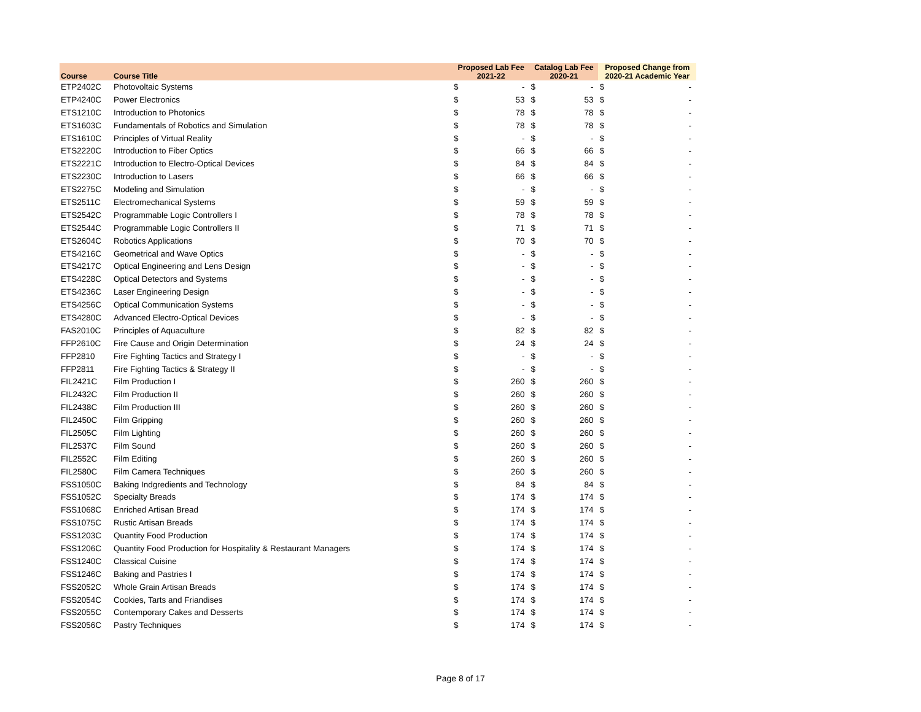| Course | Course Title | Proposed Lab Fee 2021-22 | | Catalog Lab Fee 2020-21 | | Proposed Change from 2020-21 Academic Year | |
| --- | --- | --- | --- | --- | --- | --- | --- |
| ETP2402C | Photovoltaic Systems | $ | - | $ | - | $ | - |
| ETP4240C | Power Electronics | $ | 53 | $ | 53 | $ | - |
| ETS1210C | Introduction to Photonics | $ | 78 | $ | 78 | $ | - |
| ETS1603C | Fundamentals of Robotics and Simulation | $ | 78 | $ | 78 | $ | - |
| ETS1610C | Principles of Virtual Reality | $ | - | $ | - | $ | - |
| ETS2220C | Introduction to Fiber Optics | $ | 66 | $ | 66 | $ | - |
| ETS2221C | Introduction to Electro-Optical Devices | $ | 84 | $ | 84 | $ | - |
| ETS2230C | Introduction to Lasers | $ | 66 | $ | 66 | $ | - |
| ETS2275C | Modeling and Simulation | $ | - | $ | - | $ | - |
| ETS2511C | Electromechanical Systems | $ | 59 | $ | 59 | $ | - |
| ETS2542C | Programmable Logic Controllers I | $ | 78 | $ | 78 | $ | - |
| ETS2544C | Programmable Logic Controllers II | $ | 71 | $ | 71 | $ | - |
| ETS2604C | Robotics Applications | $ | 70 | $ | 70 | $ | - |
| ETS4216C | Geometrical and Wave Optics | $ | - | $ | - | $ | - |
| ETS4217C | Optical Engineering and Lens Design | $ | - | $ | - | $ | - |
| ETS4228C | Optical Detectors and Systems | $ | - | $ | - | $ | - |
| ETS4236C | Laser Engineering Design | $ | - | $ | - | $ | - |
| ETS4256C | Optical Communication Systems | $ | - | $ | - | $ | - |
| ETS4280C | Advanced Electro-Optical Devices | $ | - | $ | - | $ | - |
| FAS2010C | Principles of Aquaculture | $ | 82 | $ | 82 | $ | - |
| FFP2610C | Fire Cause and Origin Determination | $ | 24 | $ | 24 | $ | - |
| FFP2810 | Fire Fighting Tactics and Strategy I | $ | - | $ | - | $ | - |
| FFP2811 | Fire Fighting Tactics & Strategy II | $ | - | $ | - | $ | - |
| FIL2421C | Film Production I | $ | 260 | $ | 260 | $ | - |
| FIL2432C | Film Production II | $ | 260 | $ | 260 | $ | - |
| FIL2438C | Film Production III | $ | 260 | $ | 260 | $ | - |
| FIL2450C | Film Gripping | $ | 260 | $ | 260 | $ | - |
| FIL2505C | Film Lighting | $ | 260 | $ | 260 | $ | - |
| FIL2537C | Film Sound | $ | 260 | $ | 260 | $ | - |
| FIL2552C | Film Editing | $ | 260 | $ | 260 | $ | - |
| FIL2580C | Film Camera Techniques | $ | 260 | $ | 260 | $ | - |
| FSS1050C | Baking Indgredients and Technology | $ | 84 | $ | 84 | $ | - |
| FSS1052C | Specialty Breads | $ | 174 | $ | 174 | $ | - |
| FSS1068C | Enriched Artisan Bread | $ | 174 | $ | 174 | $ | - |
| FSS1075C | Rustic Artisan Breads | $ | 174 | $ | 174 | $ | - |
| FSS1203C | Quantity Food Production | $ | 174 | $ | 174 | $ | - |
| FSS1206C | Quantity Food Production for Hospitality & Restaurant Managers | $ | 174 | $ | 174 | $ | - |
| FSS1240C | Classical Cuisine | $ | 174 | $ | 174 | $ | - |
| FSS1246C | Baking and Pastries I | $ | 174 | $ | 174 | $ | - |
| FSS2052C | Whole Grain Artisan Breads | $ | 174 | $ | 174 | $ | - |
| FSS2054C | Cookies, Tarts and Friandises | $ | 174 | $ | 174 | $ | - |
| FSS2055C | Contemporary Cakes and Desserts | $ | 174 | $ | 174 | $ | - |
| FSS2056C | Pastry Techniques | $ | 174 | $ | 174 | $ | - |
Page 8 of 17